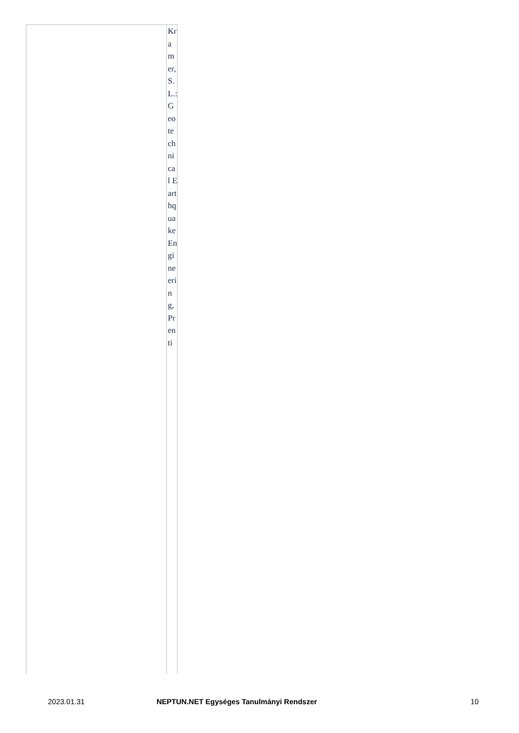| | Kramer, S. L.: Geotechnical Earthquake Engineering, Prenti |
2023.01.31 NEPTUN.NET Egységes Tanulmányi Rendszer 10